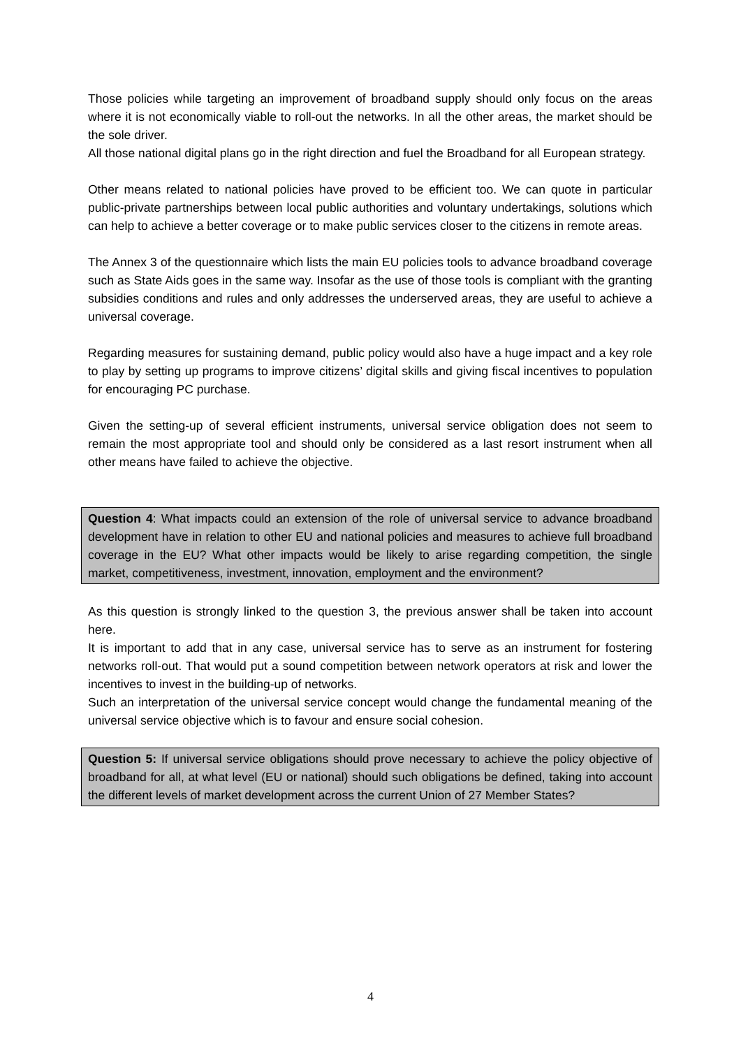Those policies while targeting an improvement of broadband supply should only focus on the areas where it is not economically viable to roll-out the networks. In all the other areas, the market should be the sole driver.
All those national digital plans go in the right direction and fuel the Broadband for all European strategy.
Other means related to national policies have proved to be efficient too. We can quote in particular public-private partnerships between local public authorities and voluntary undertakings, solutions which can help to achieve a better coverage or to make public services closer to the citizens in remote areas.
The Annex 3 of the questionnaire which lists the main EU policies tools to advance broadband coverage such as State Aids goes in the same way. Insofar as the use of those tools is compliant with the granting subsidies conditions and rules and only addresses the underserved areas, they are useful to achieve a universal coverage.
Regarding measures for sustaining demand, public policy would also have a huge impact and a key role to play by setting up programs to improve citizens’ digital skills and giving fiscal incentives to population for encouraging PC purchase.
Given the setting-up of several efficient instruments, universal service obligation does not seem to remain the most appropriate tool and should only be considered as a last resort instrument when all other means have failed to achieve the objective.
Question 4: What impacts could an extension of the role of universal service to advance broadband development have in relation to other EU and national policies and measures to achieve full broadband coverage in the EU? What other impacts would be likely to arise regarding competition, the single market, competitiveness, investment, innovation, employment and the environment?
As this question is strongly linked to the question 3, the previous answer shall be taken into account here.
It is important to add that in any case, universal service has to serve as an instrument for fostering networks roll-out. That would put a sound competition between network operators at risk and lower the incentives to invest in the building-up of networks.
Such an interpretation of the universal service concept would change the fundamental meaning of the universal service objective which is to favour and ensure social cohesion.
Question 5: If universal service obligations should prove necessary to achieve the policy objective of broadband for all, at what level (EU or national) should such obligations be defined, taking into account the different levels of market development across the current Union of 27 Member States?
4